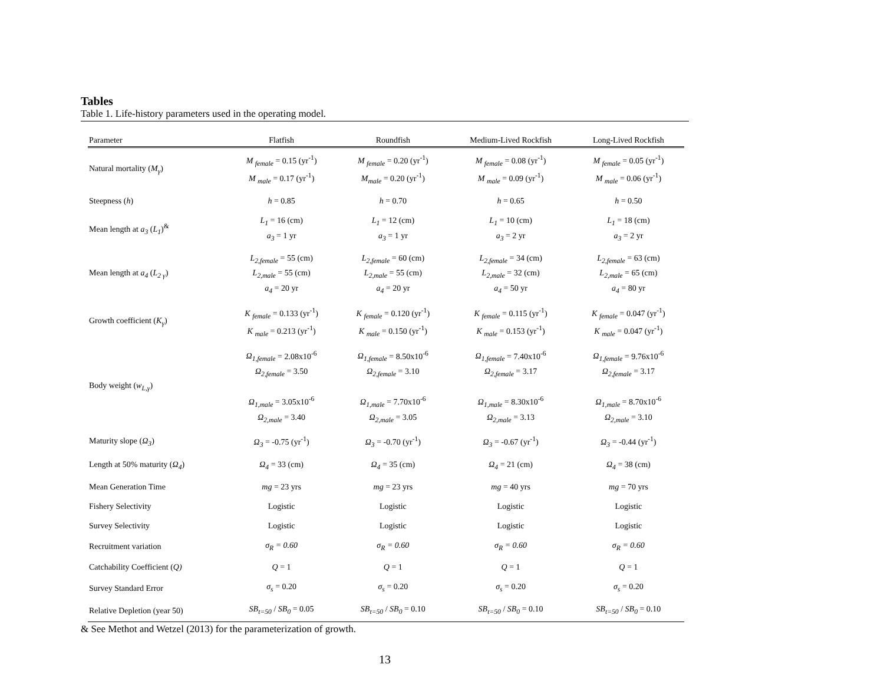Tables
Table 1. Life-history parameters used in the operating model.
| Parameter | Flatfish | Roundfish | Medium-Lived Rockfish | Long-Lived Rockfish |
| --- | --- | --- | --- | --- |
| Natural mortality ( M<sub>γ</sub> ) | M <sub>female</sub> = 0.15 (yr<sup>-1</sup>) M <sub>male</sub> = 0.17 (yr<sup>-1</sup>) | M <sub>female</sub> = 0.20 (yr<sup>-1</sup>) M<sub>male</sub> = 0.20 (yr<sup>-1</sup>) | M <sub>female</sub> = 0.08 (yr<sup>-1</sup>) M <sub>male</sub> = 0.09 (yr<sup>-1</sup>) | M <sub>female</sub> = 0.05 (yr<sup>-1</sup>) M <sub>male</sub> = 0.06 (yr<sup>-1</sup>) |
| Steepness ( h ) | h = 0.85 | h = 0.70 | h = 0.65 | h = 0.50 |
| Mean length at a<sub>3</sub> ( L<sub>1</sub> )<sup>&</sup> | L<sub>1</sub> = 16 (cm) a<sub>3</sub> = 1 yr | L<sub>1</sub> = 12 (cm) a<sub>3</sub> = 1 yr | L<sub>1</sub> = 10 (cm) a<sub>3</sub> = 2 yr | L<sub>1</sub> = 18 (cm) a<sub>3</sub> = 2 yr |
| Mean length at a<sub>4</sub> ( L<sub>2 γ</sub> ) | L<sub>2,female</sub> = 55 (cm) L<sub>2,male</sub> = 55 (cm) a<sub>4</sub> = 20 yr | L<sub>2,female</sub> = 60 (cm) L<sub>2,male</sub> = 55 (cm) a<sub>4</sub> = 20 yr | L<sub>2,female</sub> = 34 (cm) L<sub>2,male</sub> = 32 (cm) a<sub>4</sub> = 50 yr | L<sub>2,female</sub> = 63 (cm) L<sub>2,male</sub> = 65 (cm) a<sub>4</sub> = 80 yr |
| Growth coefficient ( K<sub>γ</sub> ) | K <sub>female</sub> = 0.133 (yr<sup>-1</sup>) K <sub>male</sub> = 0.213 (yr<sup>-1</sup>) | K <sub>female</sub> = 0.120 (yr<sup>-1</sup>) K <sub>male</sub> = 0.150 (yr<sup>-1</sup>) | K <sub>female</sub> = 0.115 (yr<sup>-1</sup>) K <sub>male</sub> = 0.153 (yr<sup>-1</sup>) | K <sub>female</sub> = 0.047 (yr<sup>-1</sup>) K <sub>male</sub> = 0.047 (yr<sup>-1</sup>) |
| Body weight ( w<sub>L,γ</sub> ) | Ω<sub>1,female</sub> = 2.08x10<sup>-6</sup> Ω<sub>2,female</sub> = 3.50 Ω<sub>1,male</sub> = 3.05x10<sup>-6</sup> Ω<sub>2,male</sub> = 3.40 | Ω<sub>1,female</sub> = 8.50x10<sup>-6</sup> Ω<sub>2,female</sub> = 3.10 Ω<sub>1,male</sub> = 7.70x10<sup>-6</sup> Ω<sub>2,male</sub> = 3.05 | Ω<sub>1,female</sub> = 7.40x10<sup>-6</sup> Ω<sub>2,female</sub> = 3.17 Ω<sub>1,male</sub> = 8.30x10<sup>-6</sup> Ω<sub>2,male</sub> = 3.13 | Ω<sub>1,female</sub> = 9.76x10<sup>-6</sup> Ω<sub>2,female</sub> = 3.17 Ω<sub>1,male</sub> = 8.70x10<sup>-6</sup> Ω<sub>2,male</sub> = 3.10 |
| Maturity slope ( Ω<sub>3</sub> ) | Ω<sub>3</sub> = -0.75 (yr<sup>-1</sup>) | Ω<sub>3</sub> = -0.70 (yr<sup>-1</sup>) | Ω<sub>3</sub> = -0.67 (yr<sup>-1</sup>) | Ω<sub>3</sub> = -0.44 (yr<sup>-1</sup>) |
| Length at 50% maturity ( Ω<sub>4</sub> ) | Ω<sub>4</sub> = 33 (cm) | Ω<sub>4</sub> = 35 (cm) | Ω<sub>4</sub> = 21 (cm) | Ω<sub>4</sub> = 38 (cm) |
| Mean Generation Time | mg = 23 yrs | mg = 23 yrs | mg = 40 yrs | mg = 70 yrs |
| Fishery Selectivity | Logistic | Logistic | Logistic | Logistic |
| Survey Selectivity | Logistic | Logistic | Logistic | Logistic |
| Recruitment variation | σ<sub>R</sub> = 0.60 | σ<sub>R</sub> = 0.60 | σ<sub>R</sub> = 0.60 | σ<sub>R</sub> = 0.60 |
| Catchability Coefficient ( Q) | Q = 1 | Q = 1 | Q = 1 | Q = 1 |
| Survey Standard Error | σ<sub>s</sub> = 0.20 | σ<sub>s</sub> = 0.20 | σ<sub>s</sub> = 0.20 | σ<sub>s</sub> = 0.20 |
| Relative Depletion (year 50) | SB<sub>t=50</sub> / SB<sub>0</sub> = 0.05 | SB<sub>t=50</sub> / SB<sub>0</sub> = 0.10 | SB<sub>t=50</sub> / SB<sub>0</sub> = 0.10 | SB<sub>t=50</sub> / SB<sub>0</sub> = 0.10 |
& See Methot and Wetzel (2013) for the parameterization of growth.
13